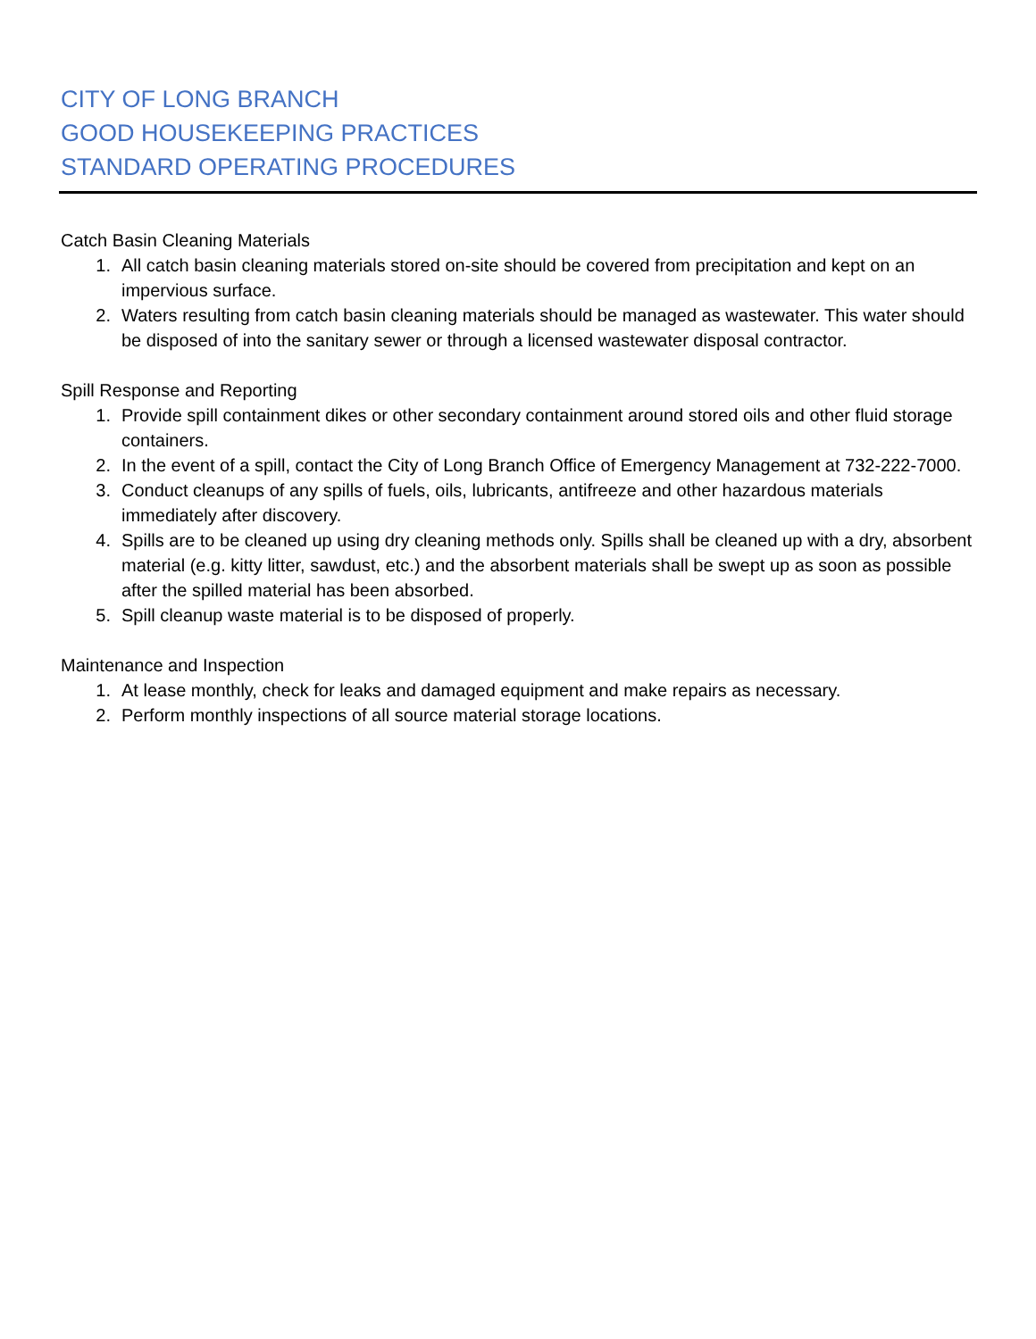CITY OF LONG BRANCH
GOOD HOUSEKEEPING PRACTICES
STANDARD OPERATING PROCEDURES
Catch Basin Cleaning Materials
1. All catch basin cleaning materials stored on-site should be covered from precipitation and kept on an impervious surface.
2. Waters resulting from catch basin cleaning materials should be managed as wastewater. This water should be disposed of into the sanitary sewer or through a licensed wastewater disposal contractor.
Spill Response and Reporting
1. Provide spill containment dikes or other secondary containment around stored oils and other fluid storage containers.
2. In the event of a spill, contact the City of Long Branch Office of Emergency Management at 732-222-7000.
3. Conduct cleanups of any spills of fuels, oils, lubricants, antifreeze and other hazardous materials immediately after discovery.
4. Spills are to be cleaned up using dry cleaning methods only. Spills shall be cleaned up with a dry, absorbent material (e.g. kitty litter, sawdust, etc.) and the absorbent materials shall be swept up as soon as possible after the spilled material has been absorbed.
5. Spill cleanup waste material is to be disposed of properly.
Maintenance and Inspection
1. At lease monthly, check for leaks and damaged equipment and make repairs as necessary.
2. Perform monthly inspections of all source material storage locations.